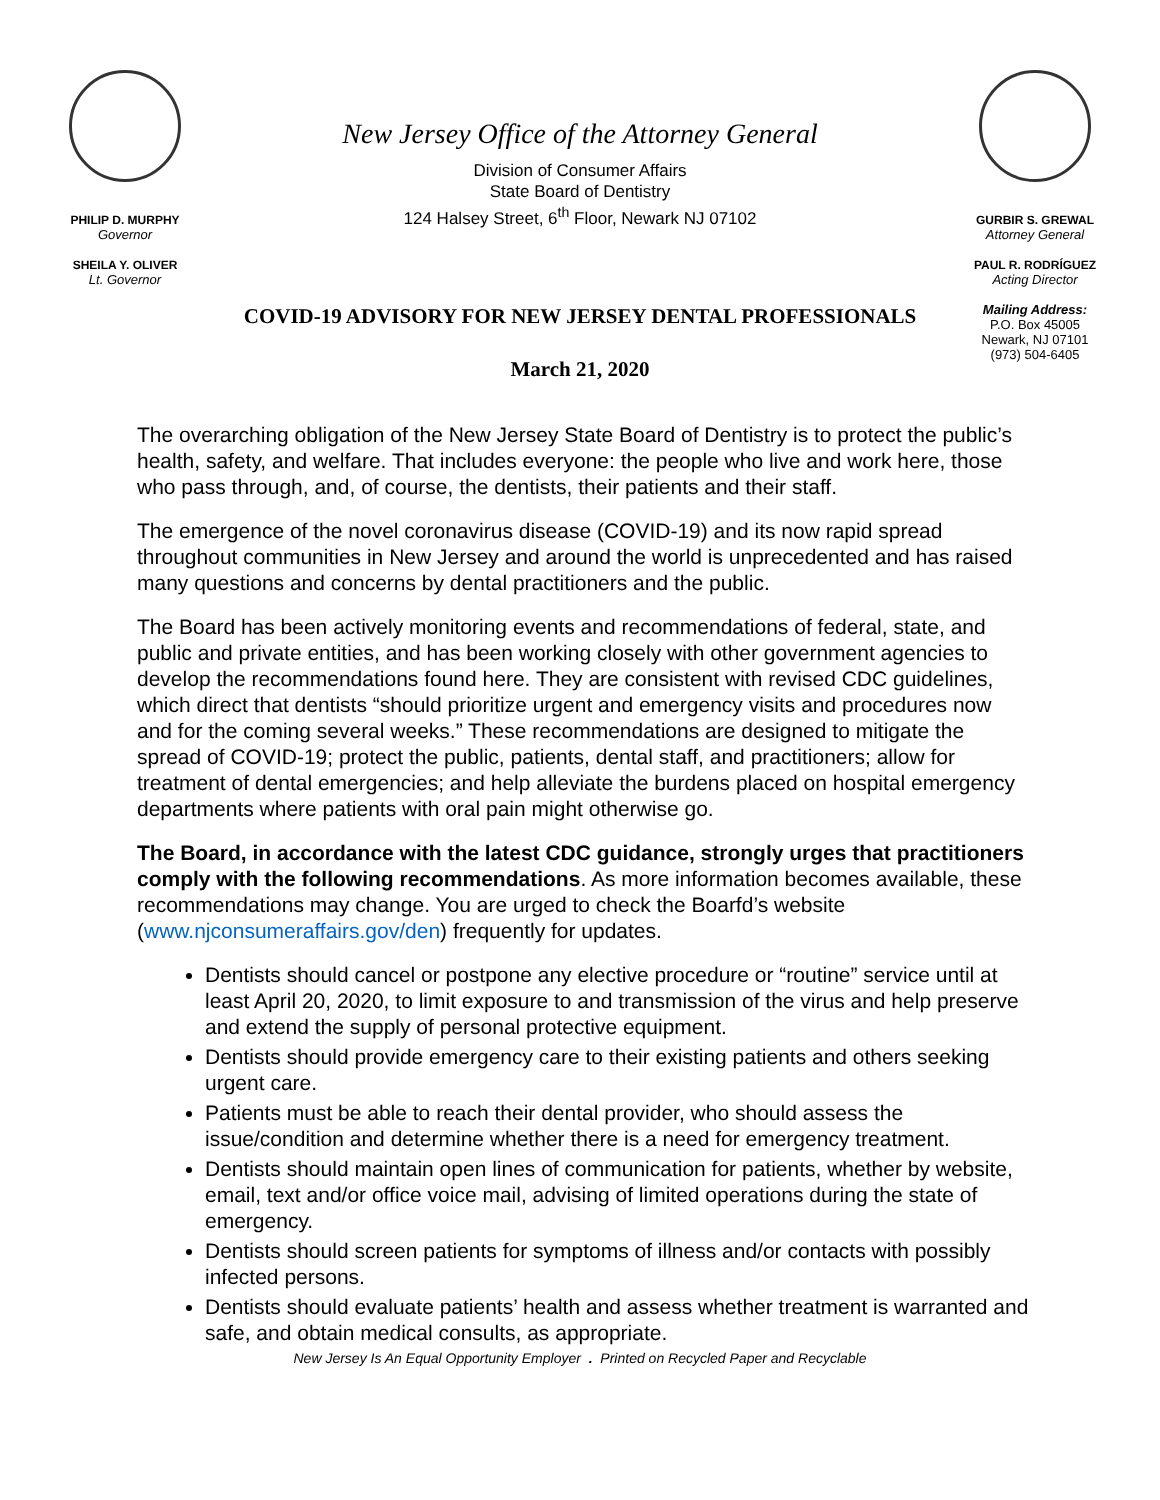PHILIP D. MURPHY
Governor
SHEILA Y. OLIVER
Lt. Governor
New Jersey Office of the Attorney General
Division of Consumer Affairs
State Board of Dentistry
124 Halsey Street, 6<sup>th</sup> Floor, Newark NJ 07102
COVID-19 ADVISORY FOR NEW JERSEY DENTAL PROFESSIONALS
March 21, 2020
GURBIR S. GREWAL
Attorney General
PAUL R. RODRÍGUEZ
Acting Director
Mailing Address:
P.O. Box 45005
Newark, NJ 07101
(973) 504-6405
The overarching obligation of the New Jersey State Board of Dentistry is to protect the public’s health, safety, and welfare. That includes everyone: the people who live and work here, those who pass through, and, of course, the dentists, their patients and their staff.
The emergence of the novel coronavirus disease (COVID-19) and its now rapid spread throughout communities in New Jersey and around the world is unprecedented and has raised many questions and concerns by dental practitioners and the public.
The Board has been actively monitoring events and recommendations of federal, state, and public and private entities, and has been working closely with other government agencies to develop the recommendations found here. They are consistent with revised CDC guidelines, which direct that dentists “should prioritize urgent and emergency visits and procedures now and for the coming several weeks.” These recommendations are designed to mitigate the spread of COVID-19; protect the public, patients, dental staff, and practitioners; allow for treatment of dental emergencies; and help alleviate the burdens placed on hospital emergency departments where patients with oral pain might otherwise go.
The Board, in accordance with the latest CDC guidance, strongly urges that practitioners comply with the following recommendations. As more information becomes available, these recommendations may change. You are urged to check the Boarfd’s website (www.njconsumeraffairs.gov/den) frequently for updates.
Dentists should cancel or postpone any elective procedure or “routine” service until at least April 20, 2020, to limit exposure to and transmission of the virus and help preserve and extend the supply of personal protective equipment.
Dentists should provide emergency care to their existing patients and others seeking urgent care.
Patients must be able to reach their dental provider, who should assess the issue/condition and determine whether there is a need for emergency treatment.
Dentists should maintain open lines of communication for patients, whether by website, email, text and/or office voice mail, advising of limited operations during the state of emergency.
Dentists should screen patients for symptoms of illness and/or contacts with possibly infected persons.
Dentists should evaluate patients’ health and assess whether treatment is warranted and safe, and obtain medical consults, as appropriate.
New Jersey Is An Equal Opportunity Employer . Printed on Recycled Paper and Recyclable